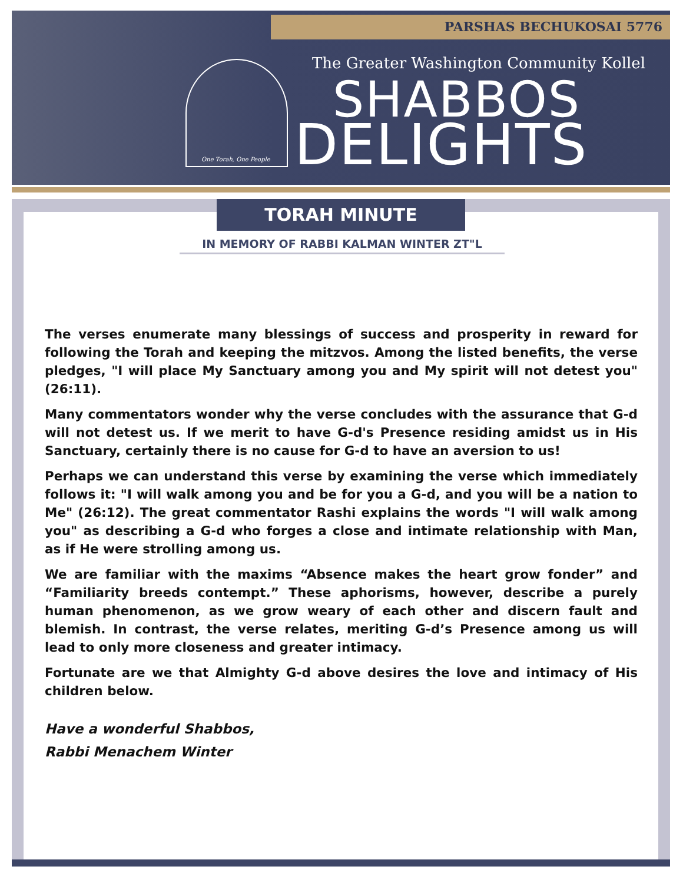PARSHAS BECHUKOSAI 5776
One Torah, One People
The Greater Washington Community Kollel
SHABBOS
DELIGHTS
TORAH MINUTE
IN MEMORY OF RABBI KALMAN WINTER ZT"L
The verses enumerate many blessings of success and prosperity in reward for following the Torah and keeping the mitzvos. Among the listed benefits, the verse pledges, "I will place My Sanctuary among you and My spirit will not detest you" (26:11).
Many commentators wonder why the verse concludes with the assurance that G-d will not detest us. If we merit to have G-d's Presence residing amidst us in His Sanctuary, certainly there is no cause for G-d to have an aversion to us!
Perhaps we can understand this verse by examining the verse which immediately follows it: "I will walk among you and be for you a G-d, and you will be a nation to Me" (26:12). The great commentator Rashi explains the words "I will walk among you" as describing a G-d who forges a close and intimate relationship with Man, as if He were strolling among us.
We are familiar with the maxims “Absence makes the heart grow fonder” and “Familiarity breeds contempt.” These aphorisms, however, describe a purely human phenomenon, as we grow weary of each other and discern fault and blemish. In contrast, the verse relates, meriting G-d’s Presence among us will lead to only more closeness and greater intimacy.
Fortunate are we that Almighty G-d above desires the love and intimacy of His children below.
Have a wonderful Shabbos,
Rabbi Menachem Winter